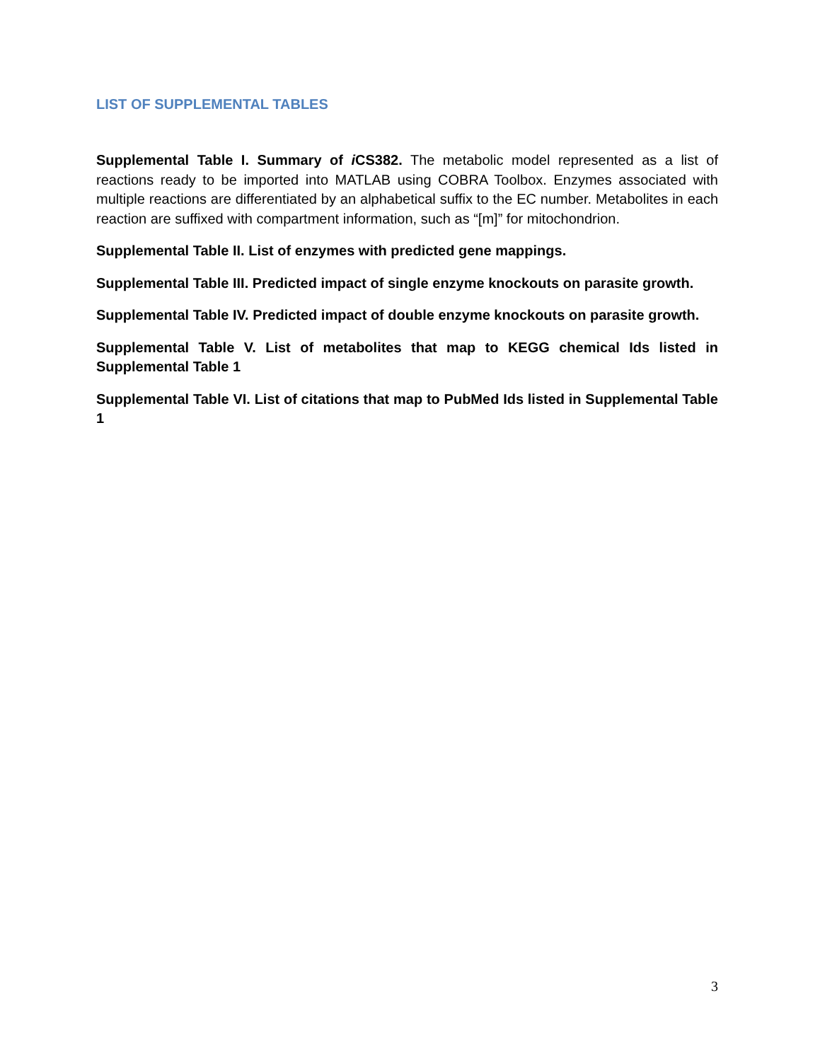LIST OF SUPPLEMENTAL TABLES
Supplemental Table I. Summary of i CS382. The metabolic model represented as a list of reactions ready to be imported into MATLAB using COBRA Toolbox. Enzymes associated with multiple reactions are differentiated by an alphabetical suffix to the EC number. Metabolites in each reaction are suffixed with compartment information, such as “[m]” for mitochondrion.
Supplemental Table II. List of enzymes with predicted gene mappings.
Supplemental Table III. Predicted impact of single enzyme knockouts on parasite growth.
Supplemental Table IV. Predicted impact of double enzyme knockouts on parasite growth.
Supplemental Table V. List of metabolites that map to KEGG chemical Ids listed in Supplemental Table 1
Supplemental Table VI. List of citations that map to PubMed Ids listed in Supplemental Table 1
3